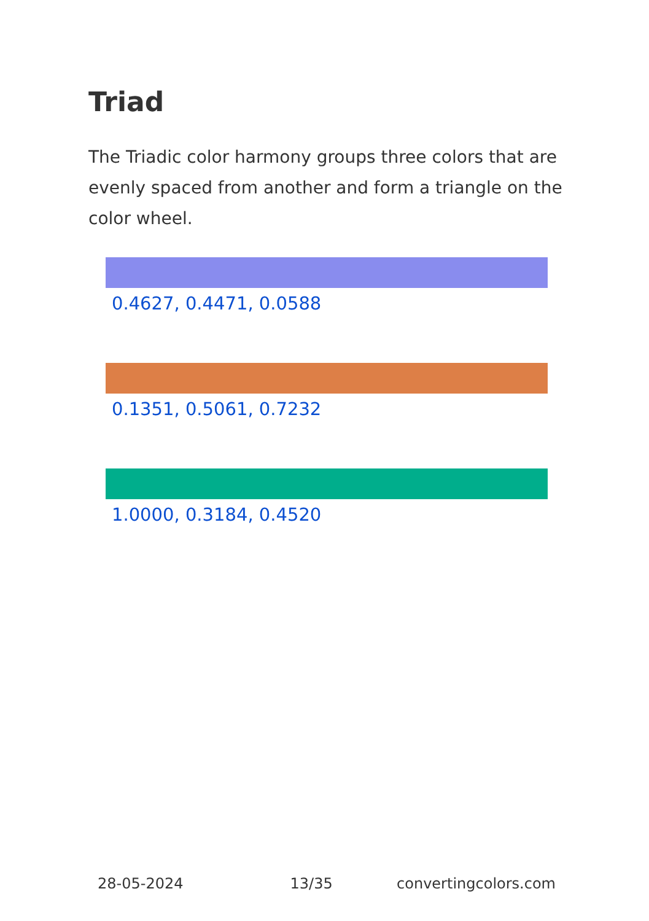Triad
The Triadic color harmony groups three colors that are evenly spaced from another and form a triangle on the color wheel.
0.4627, 0.4471, 0.0588
0.1351, 0.5061, 0.7232
1.0000, 0.3184, 0.4520
28-05-2024 13/35 convertingcolors.com